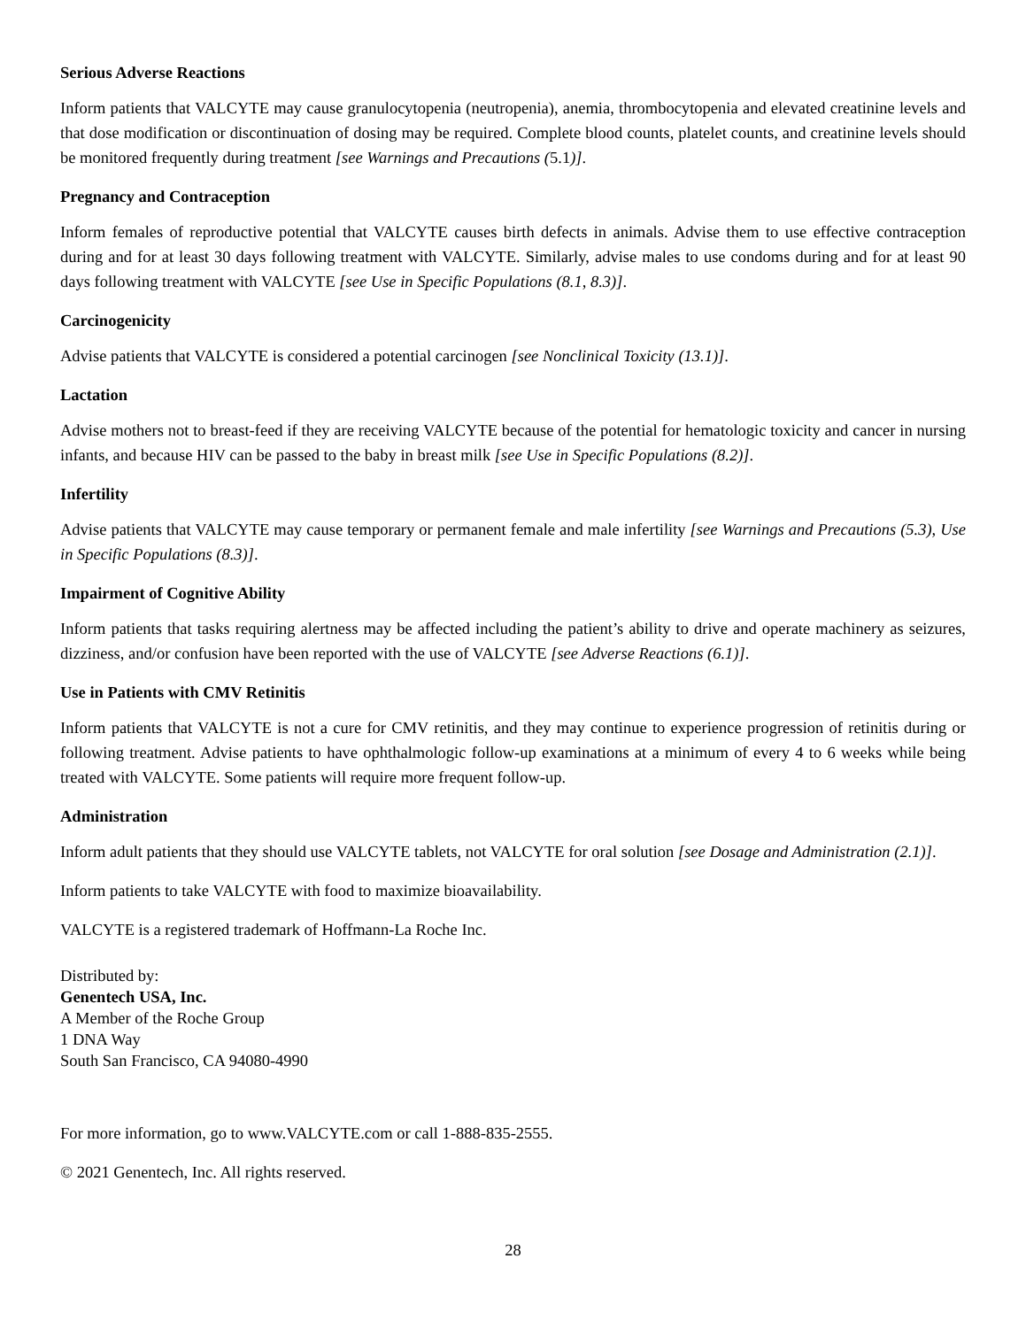Serious Adverse Reactions
Inform patients that VALCYTE may cause granulocytopenia (neutropenia), anemia, thrombocytopenia and elevated creatinine levels and that dose modification or discontinuation of dosing may be required. Complete blood counts, platelet counts, and creatinine levels should be monitored frequently during treatment [see Warnings and Precautions (5.1)].
Pregnancy and Contraception
Inform females of reproductive potential that VALCYTE causes birth defects in animals. Advise them to use effective contraception during and for at least 30 days following treatment with VALCYTE. Similarly, advise males to use condoms during and for at least 90 days following treatment with VALCYTE [see Use in Specific Populations (8.1, 8.3)].
Carcinogenicity
Advise patients that VALCYTE is considered a potential carcinogen [see Nonclinical Toxicity (13.1)].
Lactation
Advise mothers not to breast-feed if they are receiving VALCYTE because of the potential for hematologic toxicity and cancer in nursing infants, and because HIV can be passed to the baby in breast milk [see Use in Specific Populations (8.2)].
Infertility
Advise patients that VALCYTE may cause temporary or permanent female and male infertility [see Warnings and Precautions (5.3), Use in Specific Populations (8.3)].
Impairment of Cognitive Ability
Inform patients that tasks requiring alertness may be affected including the patient’s ability to drive and operate machinery as seizures, dizziness, and/or confusion have been reported with the use of VALCYTE [see Adverse Reactions (6.1)].
Use in Patients with CMV Retinitis
Inform patients that VALCYTE is not a cure for CMV retinitis, and they may continue to experience progression of retinitis during or following treatment. Advise patients to have ophthalmologic follow-up examinations at a minimum of every 4 to 6 weeks while being treated with VALCYTE. Some patients will require more frequent follow-up.
Administration
Inform adult patients that they should use VALCYTE tablets, not VALCYTE for oral solution [see Dosage and Administration (2.1)].
Inform patients to take VALCYTE with food to maximize bioavailability.
VALCYTE is a registered trademark of Hoffmann-La Roche Inc.
Distributed by:
Genentech USA, Inc.
A Member of the Roche Group
1 DNA Way
South San Francisco, CA 94080-4990
For more information, go to www.VALCYTE.com or call 1-888-835-2555.
© 2021 Genentech, Inc. All rights reserved.
28